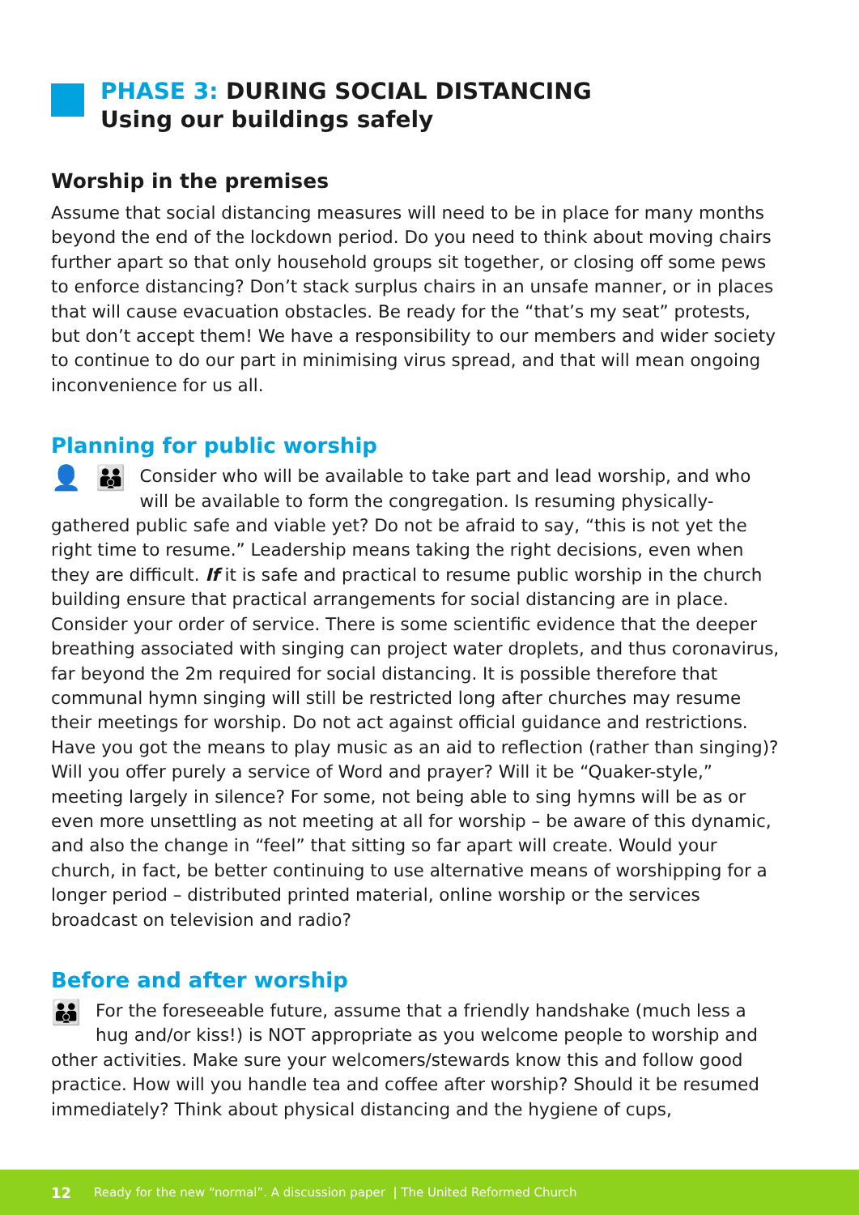PHASE 3: DURING SOCIAL DISTANCING
Using our buildings safely
Worship in the premises
Assume that social distancing measures will need to be in place for many months beyond the end of the lockdown period. Do you need to think about moving chairs further apart so that only household groups sit together, or closing off some pews to enforce distancing? Don’t stack surplus chairs in an unsafe manner, or in places that will cause evacuation obstacles. Be ready for the “that’s my seat” protests, but don’t accept them! We have a responsibility to our members and wider society to continue to do our part in minimising virus spread, and that will mean ongoing inconvenience for us all.
Planning for public worship
👤 👪 Consider who will be available to take part and lead worship, and who will be available to form the congregation. Is resuming physically-gathered public safe and viable yet? Do not be afraid to say, “this is not yet the right time to resume.” Leadership means taking the right decisions, even when they are difficult. If it is safe and practical to resume public worship in the church building ensure that practical arrangements for social distancing are in place. Consider your order of service. There is some scientific evidence that the deeper breathing associated with singing can project water droplets, and thus coronavirus, far beyond the 2m required for social distancing. It is possible therefore that communal hymn singing will still be restricted long after churches may resume their meetings for worship. Do not act against official guidance and restrictions. Have you got the means to play music as an aid to reflection (rather than singing)? Will you offer purely a service of Word and prayer? Will it be “Quaker-style,” meeting largely in silence? For some, not being able to sing hymns will be as or even more unsettling as not meeting at all for worship – be aware of this dynamic, and also the change in “feel” that sitting so far apart will create. Would your church, in fact, be better continuing to use alternative means of worshipping for a longer period – distributed printed material, online worship or the services broadcast on television and radio?
Before and after worship
👪 For the foreseeable future, assume that a friendly handshake (much less a hug and/or kiss!) is NOT appropriate as you welcome people to worship and other activities. Make sure your welcomers/stewards know this and follow good practice. How will you handle tea and coffee after worship? Should it be resumed immediately? Think about physical distancing and the hygiene of cups,
12 Ready for the new “normal”. A discussion paper | The United Reformed Church